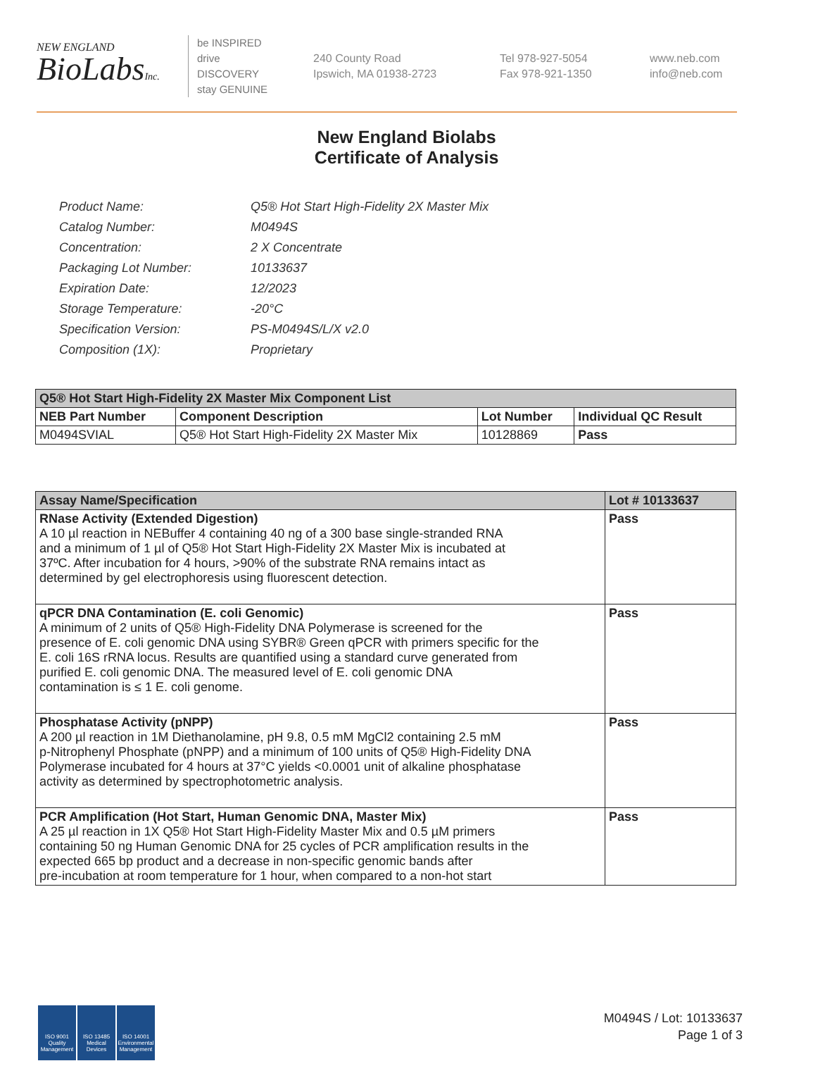NEW ENGLAND
BioLabsInc.
be INSPIRED
drive DISCOVERY
stay GENUINE
240 County Road
Ipswich, MA 01938-2723
Tel 978-927-5054
Fax 978-921-1350
www.neb.com
info@neb.com
New England Biolabs
Certificate of Analysis
| Product Name: | Q5® Hot Start High-Fidelity 2X Master Mix |
| Catalog Number: | M0494S |
| Concentration: | 2 X Concentrate |
| Packaging Lot Number: | 10133637 |
| Expiration Date: | 12/2023 |
| Storage Temperature: | -20°C |
| Specification Version: | PS-M0494S/L/X v2.0 |
| Composition (1X): | Proprietary |
| Q5® Hot Start High-Fidelity 2X Master Mix Component List | | | |
| NEB Part Number | Component Description | Lot Number | Individual QC Result |
| M0494SVIAL | Q5® Hot Start High-Fidelity 2X Master Mix | 10128869 | Pass |
| Assay Name/Specification | Lot # 10133637 |
| RNase Activity (Extended Digestion) A 10 µl reaction in NEBuffer 4 containing 40 ng of a 300 base single-stranded RNA and a minimum of 1 µl of Q5® Hot Start High-Fidelity 2X Master Mix is incubated at 37ºC. After incubation for 4 hours, >90% of the substrate RNA remains intact as determined by gel electrophoresis using fluorescent detection. | Pass |
| qPCR DNA Contamination (E. coli Genomic) A minimum of 2 units of Q5® High-Fidelity DNA Polymerase is screened for the presence of E. coli genomic DNA using SYBR® Green qPCR with primers specific for the E. coli 16S rRNA locus. Results are quantified using a standard curve generated from purified E. coli genomic DNA. The measured level of E. coli genomic DNA contamination is ≤ 1 E. coli genome. | Pass |
| Phosphatase Activity (pNPP) A 200 µl reaction in 1M Diethanolamine, pH 9.8, 0.5 mM MgCl2 containing 2.5 mM p-Nitrophenyl Phosphate (pNPP) and a minimum of 100 units of Q5® High-Fidelity DNA Polymerase incubated for 4 hours at 37°C yields <0.0001 unit of alkaline phosphatase activity as determined by spectrophotometric analysis. | Pass |
| PCR Amplification (Hot Start, Human Genomic DNA, Master Mix) A 25 µl reaction in 1X Q5® Hot Start High-Fidelity Master Mix and 0.5 µM primers containing 50 ng Human Genomic DNA for 25 cycles of PCR amplification results in the expected 665 bp product and a decrease in non-specific genomic bands after pre-incubation at room temperature for 1 hour, when compared to a non-hot start | Pass |
ISO 9001
Quality Management
ISO 13485
Medical Devices
ISO 14001
Environmental Management
M0494S / Lot: 10133637
Page 1 of 3